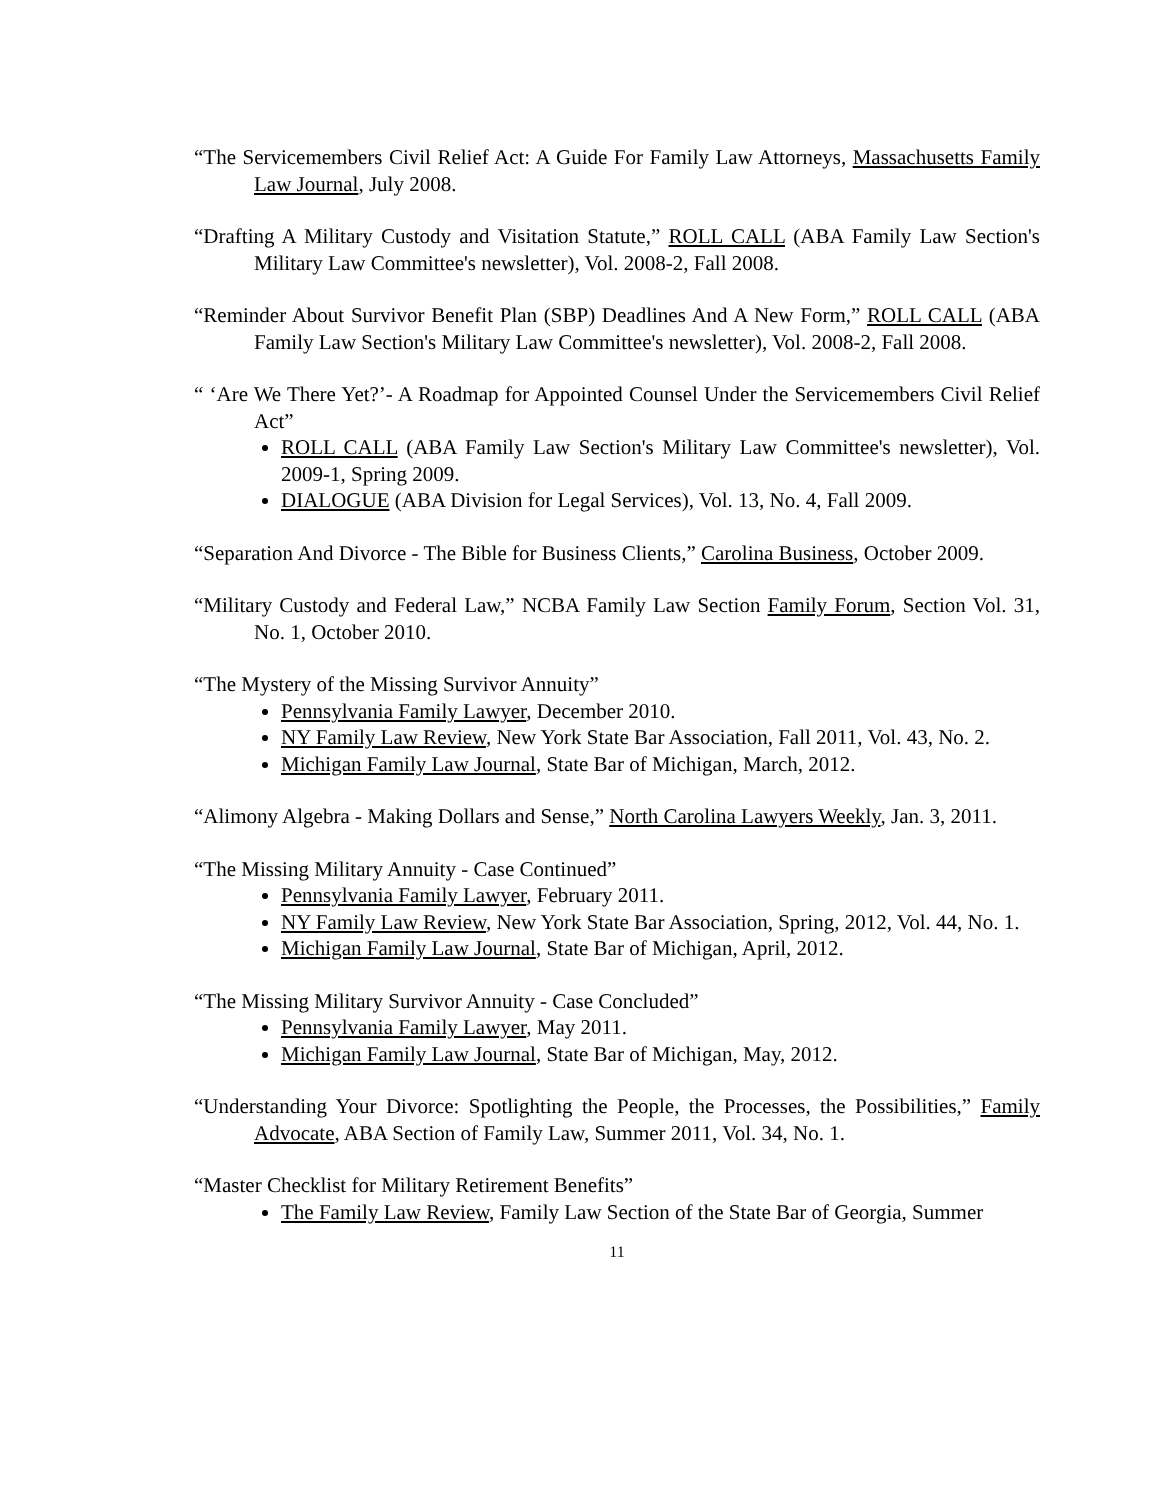“The Servicemembers Civil Relief Act: A Guide For Family Law Attorneys, Massachusetts Family Law Journal, July 2008.
“Drafting A Military Custody and Visitation Statute,” ROLL CALL (ABA Family Law Section's Military Law Committee's newsletter), Vol. 2008-2, Fall 2008.
“Reminder About Survivor Benefit Plan (SBP) Deadlines And A New Form,” ROLL CALL (ABA Family Law Section's Military Law Committee's newsletter), Vol. 2008-2, Fall 2008.
“ ‘Are We There Yet?’- A Roadmap for Appointed Counsel Under the Servicemembers Civil Relief Act”
ROLL CALL (ABA Family Law Section's Military Law Committee's newsletter), Vol. 2009-1, Spring 2009.
DIALOGUE (ABA Division for Legal Services), Vol. 13, No. 4, Fall 2009.
“Separation And Divorce - The Bible for Business Clients,” Carolina Business, October 2009.
“Military Custody and Federal Law,” NCBA Family Law Section Family Forum, Section Vol. 31, No. 1, October 2010.
“The Mystery of the Missing Survivor Annuity”
Pennsylvania Family Lawyer, December 2010.
NY Family Law Review, New York State Bar Association, Fall 2011, Vol. 43, No. 2.
Michigan Family Law Journal, State Bar of Michigan, March, 2012.
“Alimony Algebra - Making Dollars and Sense,” North Carolina Lawyers Weekly, Jan. 3, 2011.
“The Missing Military Annuity - Case Continued”
Pennsylvania Family Lawyer, February 2011.
NY Family Law Review, New York State Bar Association, Spring, 2012, Vol. 44, No. 1.
Michigan Family Law Journal, State Bar of Michigan, April, 2012.
“The Missing Military Survivor Annuity - Case Concluded”
Pennsylvania Family Lawyer, May 2011.
Michigan Family Law Journal, State Bar of Michigan, May, 2012.
“Understanding Your Divorce: Spotlighting the People, the Processes, the Possibilities,” Family Advocate, ABA Section of Family Law, Summer 2011, Vol. 34, No. 1.
“Master Checklist for Military Retirement Benefits”
The Family Law Review, Family Law Section of the State Bar of Georgia, Summer
11